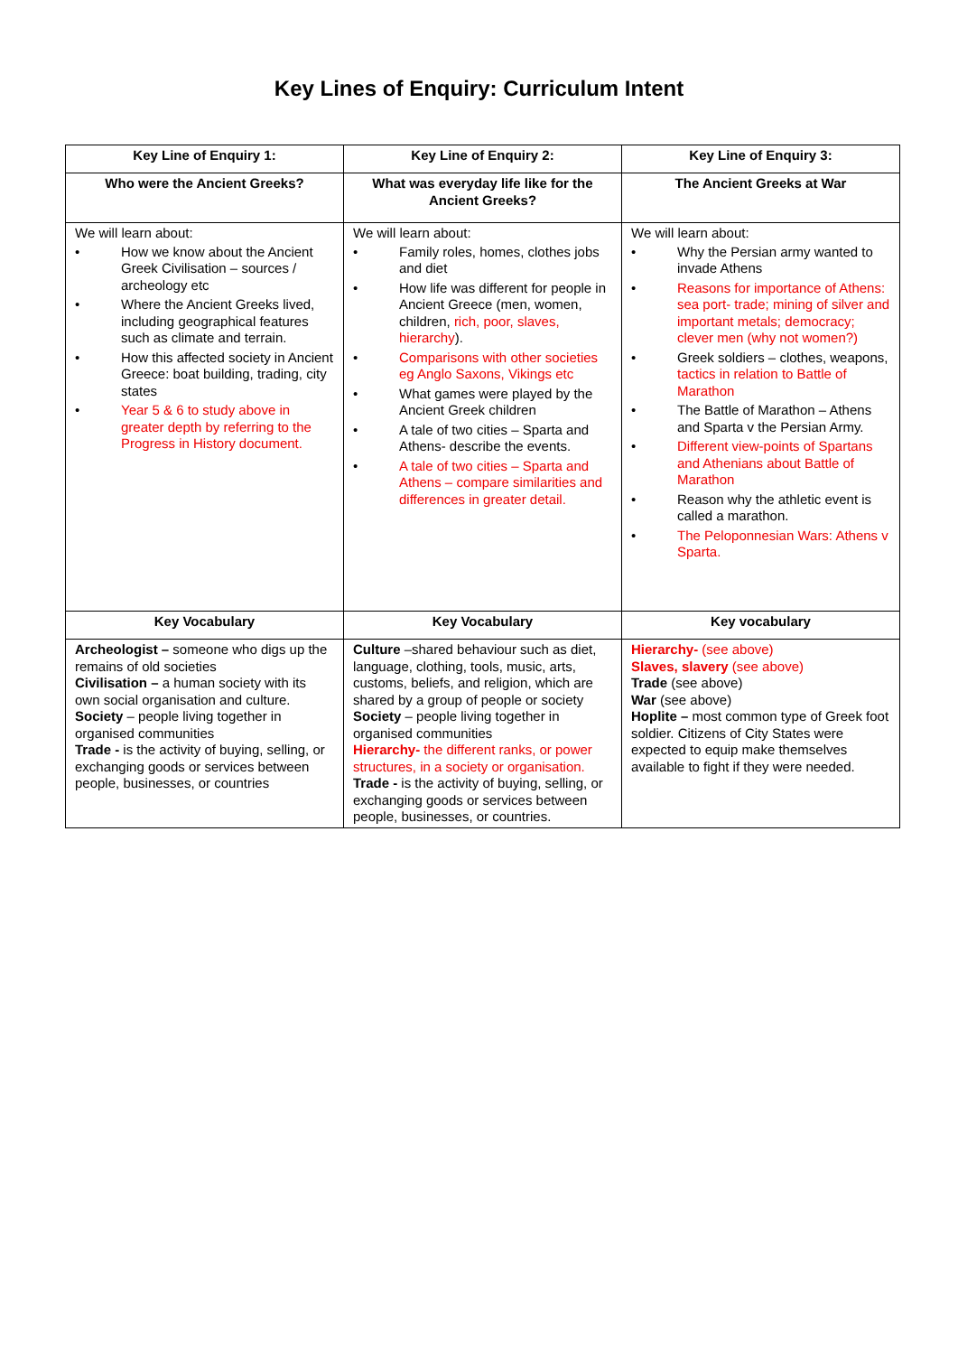Key Lines of Enquiry: Curriculum Intent
| Key Line of Enquiry 1: | Key Line of Enquiry 2: | Key Line of Enquiry 3: |
| --- | --- | --- |
| Who were the Ancient Greeks? | What was everyday life like for the Ancient Greeks? | The Ancient Greeks at War |
| We will learn about: • How we know about the Ancient Greek Civilisation – sources / archeology etc • Where the Ancient Greeks lived, including geographical features such as climate and terrain. • How this affected society in Ancient Greece: boat building, trading, city states • Year 5 & 6 to study above in greater depth by referring to the Progress in History document. | We will learn about: • Family roles, homes, clothes jobs and diet • How life was different for people in Ancient Greece (men, women, children, rich, poor, slaves, hierarchy ). • Comparisons with other societies eg Anglo Saxons, Vikings etc • What games were played by the Ancient Greek children • A tale of two cities – Sparta and Athens- describe the events. • A tale of two cities – Sparta and Athens – compare similarities and differences in greater detail. | We will learn about: • Why the Persian army wanted to invade Athens • Reasons for importance of Athens: sea port- trade; mining of silver and important metals; democracy; clever men (why not women?) • Greek soldiers – clothes, weapons, tactics in relation to Battle of Marathon • The Battle of Marathon – Athens and Sparta v the Persian Army. • Different view-points of Spartans and Athenians about Battle of Marathon • Reason why the athletic event is called a marathon. • The Peloponnesian Wars: Athens v Sparta. |
| Key Vocabulary | Key Vocabulary | Key vocabulary |
| Archeologist – someone who digs up the remains of old societies Civilisation – a human society with its own social organisation and culture. Society – people living together in organised communities Trade - is the activity of buying, selling, or exchanging goods or services between people, businesses, or countries | Culture –shared behaviour such as diet, language, clothing, tools, music, arts, customs, beliefs, and religion, which are shared by a group of people or society Society – people living together in organised communities Hierarchy- the different ranks, or power structures, in a society or organisation. Trade - is the activity of buying, selling, or exchanging goods or services between people, businesses, or countries. | Hierarchy- (see above) Slaves, slavery (see above) Trade (see above) War (see above) Hoplite – most common type of Greek foot soldier. Citizens of City States were expected to equip make themselves available to fight if they were needed. |